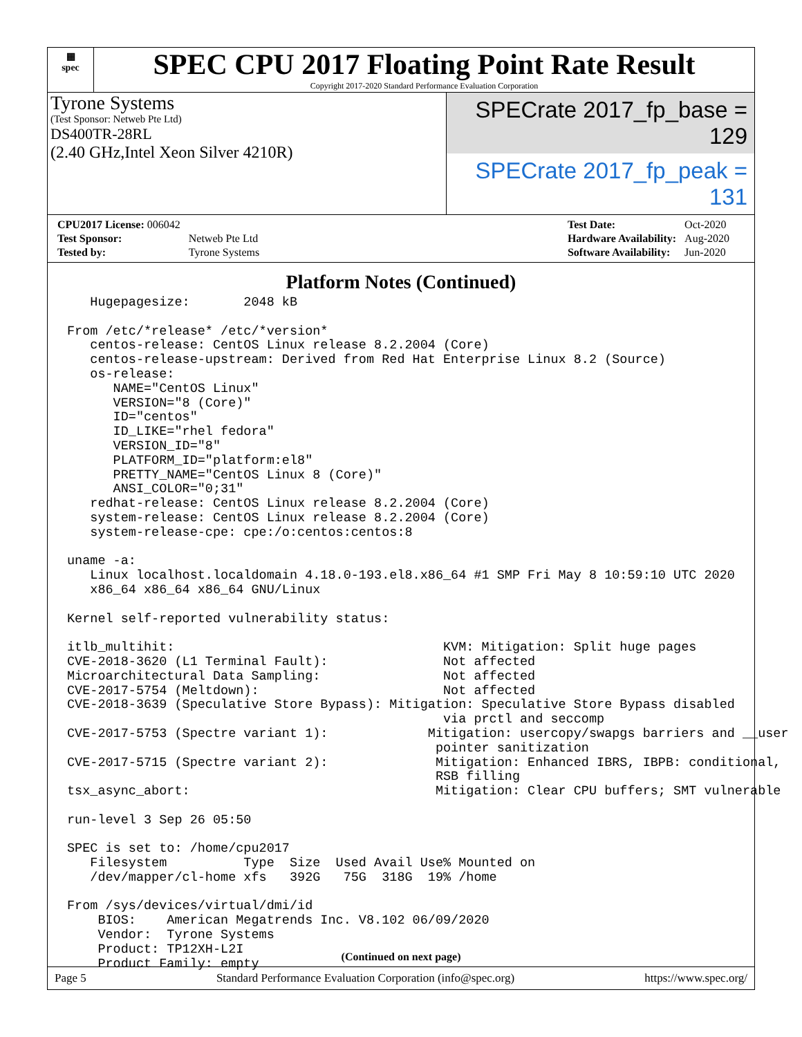▦
spec
SPEC CPU 2017 Floating Point Rate Result
Copyright 2017-2020 Standard Performance Evaluation Corporation
Tyrone Systems
(Test Sponsor: Netweb Pte Ltd)
DS400TR-28RL
(2.40 GHz,Intel Xeon Silver 4210R)
SPECrate 2017_fp_base = 129
SPECrate 2017_fp_peak = 131
| CPU2017 License: 006042 | |
| Test Sponsor: | Netweb Pte Ltd |
| Tested by: | Tyrone Systems |
| Test Date: | Oct-2020 |
| Hardware Availability: | Aug-2020 |
| Software Availability: | Jun-2020 |
Platform Notes (Continued)
   Hugepagesize:       2048 kB

From /etc/*release* /etc/*version*
   centos-release: CentOS Linux release 8.2.2004 (Core)
   centos-release-upstream: Derived from Red Hat Enterprise Linux 8.2 (Source)
   os-release:
      NAME="CentOS Linux"
      VERSION="8 (Core)"
      ID="centos"
      ID_LIKE="rhel fedora"
      VERSION_ID="8"
      PLATFORM_ID="platform:el8"
      PRETTY_NAME="CentOS Linux 8 (Core)"
      ANSI_COLOR="0;31"
   redhat-release: CentOS Linux release 8.2.2004 (Core)
   system-release: CentOS Linux release 8.2.2004 (Core)
   system-release-cpe: cpe:/o:centos:centos:8

uname -a:
   Linux localhost.localdomain 4.18.0-193.el8.x86_64 #1 SMP Fri May 8 10:59:10 UTC 2020
   x86_64 x86_64 x86_64 GNU/Linux

Kernel self-reported vulnerability status:

itlb_multihit:                                   KVM: Mitigation: Split huge pages
CVE-2018-3620 (L1 Terminal Fault):               Not affected
Microarchitectural Data Sampling:                Not affected
CVE-2017-5754 (Meltdown):                        Not affected
CVE-2018-3639 (Speculative Store Bypass): Mitigation: Speculative Store Bypass disabled
                                                 via prctl and seccomp
CVE-2017-5753 (Spectre variant 1):             Mitigation: usercopy/swapgs barriers and __user
                                                pointer sanitization
CVE-2017-5715 (Spectre variant 2):              Mitigation: Enhanced IBRS, IBPB: conditional,
                                                RSB filling
tsx_async_abort:                                Mitigation: Clear CPU buffers; SMT vulnerable

run-level 3 Sep 26 05:50

SPEC is set to: /home/cpu2017
   Filesystem          Type  Size  Used Avail Use% Mounted on
   /dev/mapper/cl-home xfs   392G   75G  318G  19% /home

From /sys/devices/virtual/dmi/id
    BIOS:    American Megatrends Inc. V8.102 06/09/2020
    Vendor:  Tyrone Systems
    Product: TP12XH-L2I
    Product Family: empty
(Continued on next page)
Page 5 Standard Performance Evaluation Corporation (info@spec.org) https://www.spec.org/